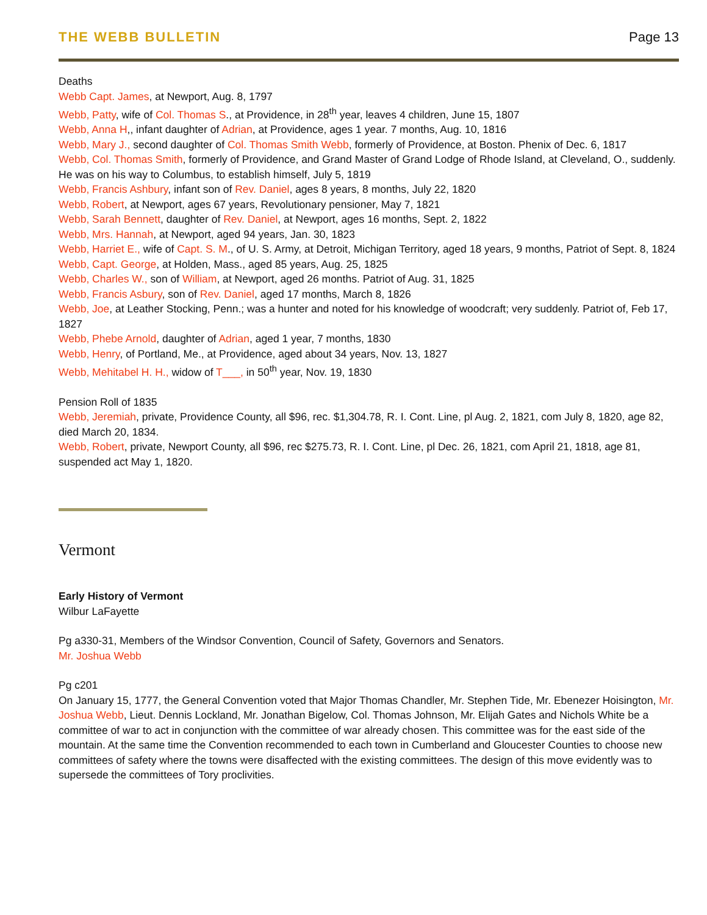THE WEBB BULLETIN Page 13
Deaths
Webb Capt. James, at Newport, Aug. 8, 1797
Webb, Patty, wife of Col. Thomas S., at Providence, in 28<sup>th</sup> year, leaves 4 children, June 15, 1807
Webb, Anna H,, infant daughter of Adrian, at Providence, ages 1 year. 7 months, Aug. 10, 1816
Webb, Mary J., second daughter of Col. Thomas Smith Webb, formerly of Providence, at Boston. Phenix of Dec. 6, 1817
Webb, Col. Thomas Smith, formerly of Providence, and Grand Master of Grand Lodge of Rhode Island, at Cleveland, O., suddenly. He was on his way to Columbus, to establish himself, July 5, 1819
Webb, Francis Ashbury, infant son of Rev. Daniel, ages 8 years, 8 months, July 22, 1820
Webb, Robert, at Newport, ages 67 years, Revolutionary pensioner, May 7, 1821
Webb, Sarah Bennett, daughter of Rev. Daniel, at Newport, ages 16 months, Sept. 2, 1822
Webb, Mrs. Hannah, at Newport, aged 94 years, Jan. 30, 1823
Webb, Harriet E., wife of Capt. S. M., of U. S. Army, at Detroit, Michigan Territory, aged 18 years, 9 months, Patriot of Sept. 8, 1824
Webb, Capt. George, at Holden, Mass., aged 85 years, Aug. 25, 1825
Webb, Charles W., son of William, at Newport, aged 26 months. Patriot of Aug. 31, 1825
Webb, Francis Asbury, son of Rev. Daniel, aged 17 months, March 8, 1826
Webb, Joe, at Leather Stocking, Penn.; was a hunter and noted for his knowledge of woodcraft; very suddenly. Patriot of, Feb 17, 1827
Webb, Phebe Arnold, daughter of Adrian, aged 1 year, 7 months, 1830
Webb, Henry, of Portland, Me., at Providence, aged about 34 years, Nov. 13, 1827
Webb, Mehitabel H. H., widow of T___, in 50<sup>th</sup> year, Nov. 19, 1830
Pension Roll of 1835
Webb, Jeremiah, private, Providence County, all $96, rec. $1,304.78, R. I. Cont. Line, pl Aug. 2, 1821, com July 8, 1820, age 82, died March 20, 1834.
Webb, Robert, private, Newport County, all $96, rec $275.73, R. I. Cont. Line, pl Dec. 26, 1821, com April 21, 1818, age 81, suspended act May 1, 1820.
Vermont
Early History of Vermont
Wilbur LaFayette
Pg a330-31, Members of the Windsor Convention, Council of Safety, Governors and Senators.
Mr. Joshua Webb
Pg c201
On January 15, 1777, the General Convention voted that Major Thomas Chandler, Mr. Stephen Tide, Mr. Ebenezer Hoisington, Mr. Joshua Webb, Lieut. Dennis Lockland, Mr. Jonathan Bigelow, Col. Thomas Johnson, Mr. Elijah Gates and Nichols White be a committee of war to act in conjunction with the committee of war already chosen. This committee was for the east side of the mountain. At the same time the Convention recommended to each town in Cumberland and Gloucester Counties to choose new committees of safety where the towns were disaffected with the existing committees. The design of this move evidently was to supersede the committees of Tory proclivities.